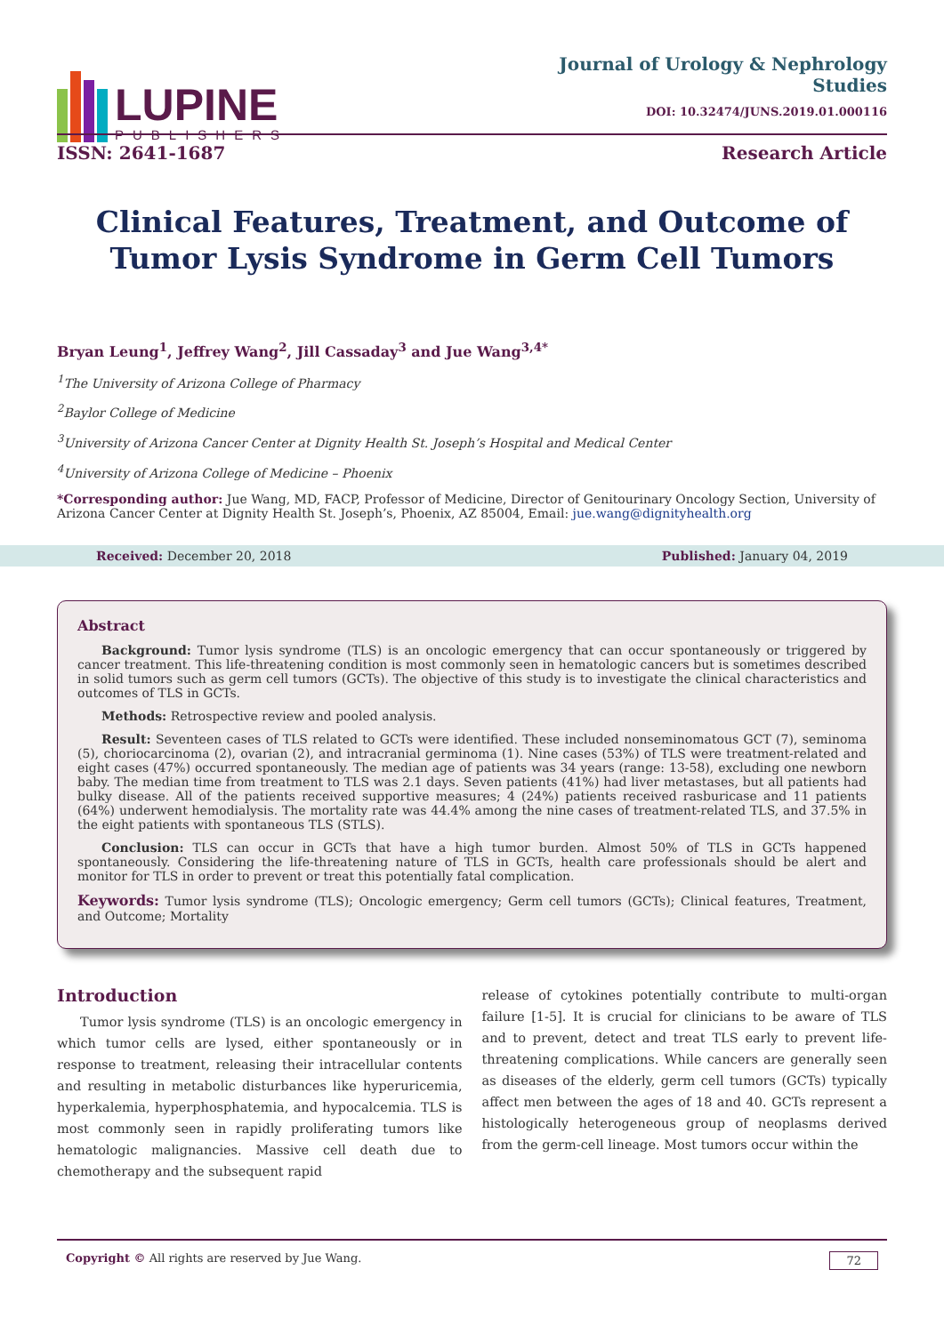LUPINE
PUBLISHERS
Journal of Urology & Nephrology
Studies
DOI: 10.32474/JUNS.2019.01.000116
ISSN: 2641-1687 Research Article
Clinical Features, Treatment, and Outcome of Tumor Lysis Syndrome in Germ Cell Tumors
Bryan Leung<sup>1</sup>, Jeffrey Wang<sup>2</sup>, Jill Cassaday<sup>3</sup> and Jue Wang<sup>3,4*</sup>
<sup>1</sup> The University of Arizona College of Pharmacy
<sup>2</sup> Baylor College of Medicine
<sup>3</sup> University of Arizona Cancer Center at Dignity Health St. Joseph’s Hospital and Medical Center
<sup>4</sup> University of Arizona College of Medicine – Phoenix
*Corresponding author: Jue Wang, MD, FACP, Professor of Medicine, Director of Genitourinary Oncology Section, University of Arizona Cancer Center at Dignity Health St. Joseph’s, Phoenix, AZ 85004, Email: jue.wang@dignityhealth.org
Received: December 20, 2018 Published: January 04, 2019
Abstract
Background: Tumor lysis syndrome (TLS) is an oncologic emergency that can occur spontaneously or triggered by cancer treatment. This life-threatening condition is most commonly seen in hematologic cancers but is sometimes described in solid tumors such as germ cell tumors (GCTs). The objective of this study is to investigate the clinical characteristics and outcomes of TLS in GCTs.
Methods: Retrospective review and pooled analysis.
Result: Seventeen cases of TLS related to GCTs were identified. These included nonseminomatous GCT (7), seminoma (5), choriocarcinoma (2), ovarian (2), and intracranial germinoma (1). Nine cases (53%) of TLS were treatment-related and eight cases (47%) occurred spontaneously. The median age of patients was 34 years (range: 13-58), excluding one newborn baby. The median time from treatment to TLS was 2.1 days. Seven patients (41%) had liver metastases, but all patients had bulky disease. All of the patients received supportive measures; 4 (24%) patients received rasburicase and 11 patients (64%) underwent hemodialysis. The mortality rate was 44.4% among the nine cases of treatment-related TLS, and 37.5% in the eight patients with spontaneous TLS (STLS).
Conclusion: TLS can occur in GCTs that have a high tumor burden. Almost 50% of TLS in GCTs happened spontaneously. Considering the life-threatening nature of TLS in GCTs, health care professionals should be alert and monitor for TLS in order to prevent or treat this potentially fatal complication.
Keywords: Tumor lysis syndrome (TLS); Oncologic emergency; Germ cell tumors (GCTs); Clinical features, Treatment, and Outcome; Mortality
Introduction
Tumor lysis syndrome (TLS) is an oncologic emergency in which tumor cells are lysed, either spontaneously or in response to treatment, releasing their intracellular contents and resulting in metabolic disturbances like hyperuricemia, hyperkalemia, hyperphosphatemia, and hypocalcemia. TLS is most commonly seen in rapidly proliferating tumors like hematologic malignancies. Massive cell death due to chemotherapy and the subsequent rapid
release of cytokines potentially contribute to multi-organ failure [1-5]. It is crucial for clinicians to be aware of TLS and to prevent, detect and treat TLS early to prevent life-threatening complications. While cancers are generally seen as diseases of the elderly, germ cell tumors (GCTs) typically affect men between the ages of 18 and 40. GCTs represent a histologically heterogeneous group of neoplasms derived from the germ-cell lineage. Most tumors occur within the
Copyright © All rights are reserved by Jue Wang. 72